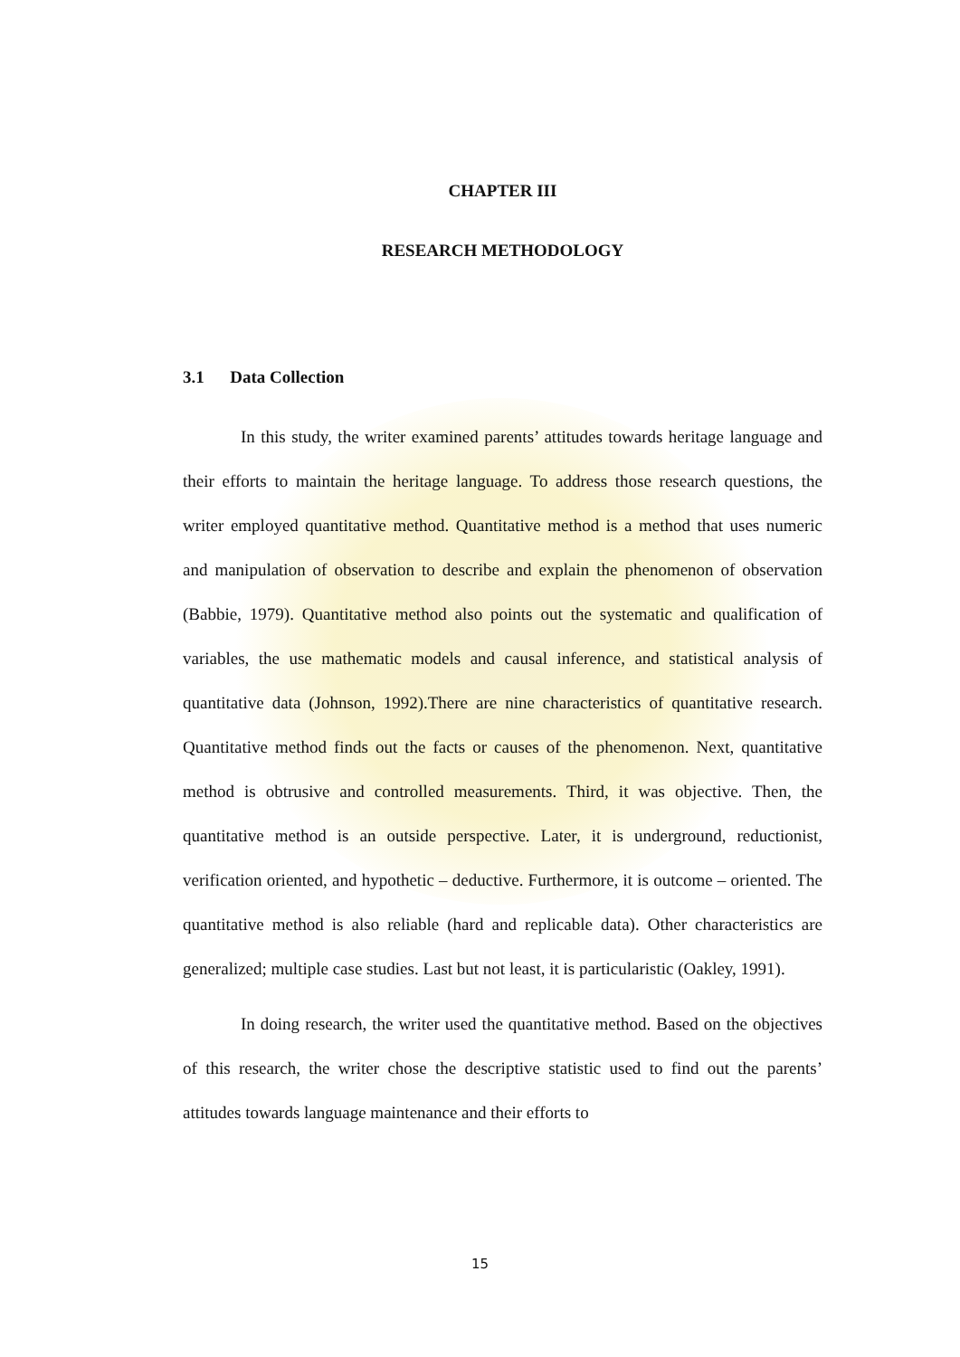CHAPTER III
RESEARCH METHODOLOGY
3.1 Data Collection
In this study, the writer examined parents’ attitudes towards heritage language and their efforts to maintain the heritage language. To address those research questions, the writer employed quantitative method. Quantitative method is a method that uses numeric and manipulation of observation to describe and explain the phenomenon of observation (Babbie, 1979). Quantitative method also points out the systematic and qualification of variables, the use mathematic models and causal inference, and statistical analysis of quantitative data (Johnson, 1992).There are nine characteristics of quantitative research. Quantitative method finds out the facts or causes of the phenomenon. Next, quantitative method is obtrusive and controlled measurements. Third, it was objective. Then, the quantitative method is an outside perspective. Later, it is underground, reductionist, verification oriented, and hypothetic – deductive. Furthermore, it is outcome – oriented. The quantitative method is also reliable (hard and replicable data). Other characteristics are generalized; multiple case studies. Last but not least, it is particularistic (Oakley, 1991).
In doing research, the writer used the quantitative method. Based on the objectives of this research, the writer chose the descriptive statistic used to find out the parents’ attitudes towards language maintenance and their efforts to
15